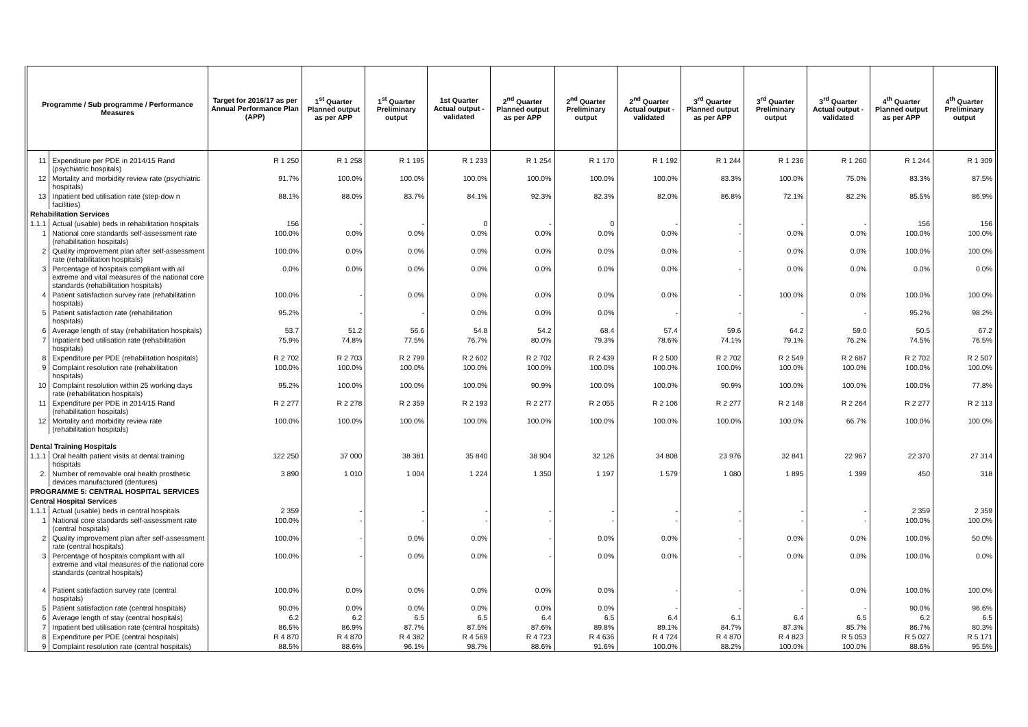| Programme / Sub programme / Performance Measures | | Target for 2016/17 as per Annual Performance Plan (APP) | 1<sup>st</sup> Quarter Planned output as per APP | 1<sup>st</sup> Quarter Preliminary output | 1st Quarter Actual output - validated | 2<sup>nd</sup> Quarter Planned output as per APP | 2<sup>nd</sup> Quarter Preliminary output | 2<sup>nd</sup> Quarter Actual output - validated | 3<sup>rd</sup> Quarter Planned output as per APP | 3<sup>rd</sup> Quarter Preliminary output | 3<sup>rd</sup> Quarter Actual output - validated | 4<sup>th</sup> Quarter Planned output as per APP | 4<sup>th</sup> Quarter Preliminary output |
| --- | --- | --- | --- | --- | --- | --- | --- | --- | --- | --- | --- | --- | --- |
| 11 | Expenditure per PDE in 2014/15 Rand (psychiatric hospitals) | R 1 250 | R 1 258 | R 1 195 | R 1 233 | R 1 254 | R 1 170 | R 1 192 | R 1 244 | R 1 236 | R 1 260 | R 1 244 | R 1 309 |
| 12 | Mortality and morbidity review rate (psychiatric hospitals) | 91.7% | 100.0% | 100.0% | 100.0% | 100.0% | 100.0% | 100.0% | 83.3% | 100.0% | 75.0% | 83.3% | 87.5% |
| 13 | Inpatient bed utilisation rate (step-dow n facilities) | 88.1% | 88.0% | 83.7% | 84.1% | 92.3% | 82.3% | 82.0% | 86.8% | 72.1% | 82.2% | 85.5% | 86.9% |
| Rehabilitation Services | | | | | | | | | | | | | |
| 1.1.1 | Actual (usable) beds in rehabilitation hospitals | 156 | - | - | 0 | - | 0 | - | - | - | - | 156 | 156 |
| 1 | National core standards self-assessment rate (rehabilitation hospitals) | 100.0% | 0.0% | 0.0% | 0.0% | 0.0% | 0.0% | 0.0% | - | 0.0% | 0.0% | 100.0% | 100.0% |
| 2 | Quality improvement plan after self-assessment rate (rehabilitation hospitals) | 100.0% | 0.0% | 0.0% | 0.0% | 0.0% | 0.0% | 0.0% | - | 0.0% | 0.0% | 100.0% | 100.0% |
| 3 | Percentage of hospitals compliant with all extreme and vital measures of the national core standards (rehabilitation hospitals) | 0.0% | 0.0% | 0.0% | 0.0% | 0.0% | 0.0% | 0.0% | - | 0.0% | 0.0% | 0.0% | 0.0% |
| 4 | Patient satisfaction survey rate (rehabilitation hospitals) | 100.0% | - | 0.0% | 0.0% | 0.0% | 0.0% | 0.0% | - | 100.0% | 0.0% | 100.0% | 100.0% |
| 5 | Patient satisfaction rate (rehabilitation hospitals) | 95.2% | - | - | 0.0% | 0.0% | 0.0% | - | - | - | - | 95.2% | 98.2% |
| 6 | Average length of stay (rehabilitation hospitals) | 53.7 | 51.2 | 56.6 | 54.8 | 54.2 | 68.4 | 57.4 | 59.6 | 64.2 | 59.0 | 50.5 | 67.2 |
| 7 | Inpatient bed utilisation rate (rehabilitation hospitals) | 75.9% | 74.8% | 77.5% | 76.7% | 80.0% | 79.3% | 78.6% | 74.1% | 79.1% | 76.2% | 74.5% | 76.5% |
| 8 | Expenditure per PDE (rehabilitation hospitals) | R 2 702 | R 2 703 | R 2 799 | R 2 602 | R 2 702 | R 2 439 | R 2 500 | R 2 702 | R 2 549 | R 2 687 | R 2 702 | R 2 507 |
| 9 | Complaint resolution rate (rehabilitation hospitals) | 100.0% | 100.0% | 100.0% | 100.0% | 100.0% | 100.0% | 100.0% | 100.0% | 100.0% | 100.0% | 100.0% | 100.0% |
| 10 | Complaint resolution within 25 working days rate (rehabilitation hospitals) | 95.2% | 100.0% | 100.0% | 100.0% | 90.9% | 100.0% | 100.0% | 90.9% | 100.0% | 100.0% | 100.0% | 77.8% |
| 11 | Expenditure per PDE in 2014/15 Rand (rehabilitation hospitals) | R 2 277 | R 2 278 | R 2 359 | R 2 193 | R 2 277 | R 2 055 | R 2 106 | R 2 277 | R 2 148 | R 2 264 | R 2 277 | R 2 113 |
| 12 | Mortality and morbidity review rate (rehabilitation hospitals) | 100.0% | 100.0% | 100.0% | 100.0% | 100.0% | 100.0% | 100.0% | 100.0% | 100.0% | 66.7% | 100.0% | 100.0% |
| Dental Training Hospitals | | | | | | | | | | | | | |
| 1.1.1 | Oral health patient visits at dental training hospitals | 122 250 | 37 000 | 38 381 | 35 840 | 38 904 | 32 126 | 34 808 | 23 976 | 32 841 | 22 967 | 22 370 | 27 314 |
| 2. | Number of removable oral health prosthetic devices manufactured (dentures) | 3 890 | 1 010 | 1 004 | 1 224 | 1 350 | 1 197 | 1 579 | 1 080 | 1 895 | 1 399 | 450 | 318 |
| PROGRAMME 5: CENTRAL HOSPITAL SERVICES | | | | | | | | | | | | | |
| Central Hospital Services | | | | | | | | | | | | | |
| 1.1.1 | Actual (usable) beds in central hospitals | 2 359 | - | - | - | - | - | - | - | - | - | 2 359 | 2 359 |
| 1 | National core standards self-assessment rate (central hospitals) | 100.0% | - | - | - | - | - | - | - | - | - | 100.0% | 100.0% |
| 2 | Quality improvement plan after self-assessment rate (central hospitals) | 100.0% | - | 0.0% | 0.0% | - | 0.0% | 0.0% | - | 0.0% | 0.0% | 100.0% | 50.0% |
| 3 | Percentage of hospitals compliant with all extreme and vital measures of the national core standards (central hospitals) | 100.0% | - | 0.0% | 0.0% | - | 0.0% | 0.0% | - | 0.0% | 0.0% | 100.0% | 0.0% |
| 4 | Patient satisfaction survey rate (central hospitals) | 100.0% | 0.0% | 0.0% | 0.0% | 0.0% | 0.0% | - | - | - | 0.0% | 100.0% | 100.0% |
| 5 | Patient satisfaction rate (central hospitals) | 90.0% | 0.0% | 0.0% | 0.0% | 0.0% | 0.0% | - | - | - | - | 90.0% | 96.6% |
| 6 | Average length of stay (central hospitals) | 6.2 | 6.2 | 6.5 | 6.5 | 6.4 | 6.5 | 6.4 | 6.1 | 6.4 | 6.5 | 6.2 | 6.5 |
| 7 | Inpatient bed utilisation rate (central hospitals) | 86.5% | 86.9% | 87.7% | 87.5% | 87.6% | 89.8% | 89.1% | 84.7% | 87.3% | 85.7% | 86.7% | 80.3% |
| 8 | Expenditure per PDE (central hospitals) | R 4 870 | R 4 870 | R 4 382 | R 4 569 | R 4 723 | R 4 636 | R 4 724 | R 4 870 | R 4 823 | R 5 053 | R 5 027 | R 5 171 |
| 9 | Complaint resolution rate (central hospitals) | 88.5% | 88.6% | 96.1% | 98.7% | 88.6% | 91.6% | 100.0% | 88.2% | 100.0% | 100.0% | 88.6% | 95.5% |